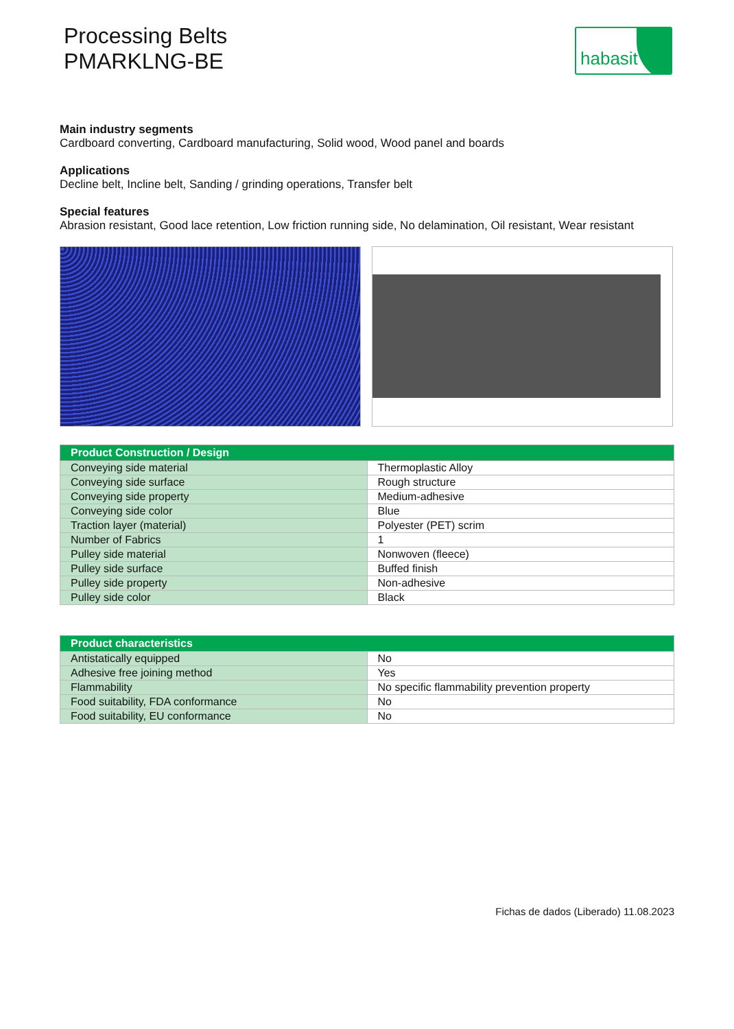Processing Belts
PMARKLNG-BE
habasit
Main industry segments
Cardboard converting, Cardboard manufacturing, Solid wood, Wood panel and boards
Applications
Decline belt, Incline belt, Sanding / grinding operations, Transfer belt
Special features
Abrasion resistant, Good lace retention, Low friction running side, No delamination, Oil resistant, Wear resistant
| Product Construction / Design | |
| --- | --- |
| Conveying side material | Thermoplastic Alloy |
| Conveying side surface | Rough structure |
| Conveying side property | Medium-adhesive |
| Conveying side color | Blue |
| Traction layer (material) | Polyester (PET) scrim |
| Number of Fabrics | 1 |
| Pulley side material | Nonwoven (fleece) |
| Pulley side surface | Buffed finish |
| Pulley side property | Non-adhesive |
| Pulley side color | Black |
| Product characteristics | |
| --- | --- |
| Antistatically equipped | No |
| Adhesive free joining method | Yes |
| Flammability | No specific flammability prevention property |
| Food suitability, FDA conformance | No |
| Food suitability, EU conformance | No |
Fichas de dados (Liberado) 11.08.2023